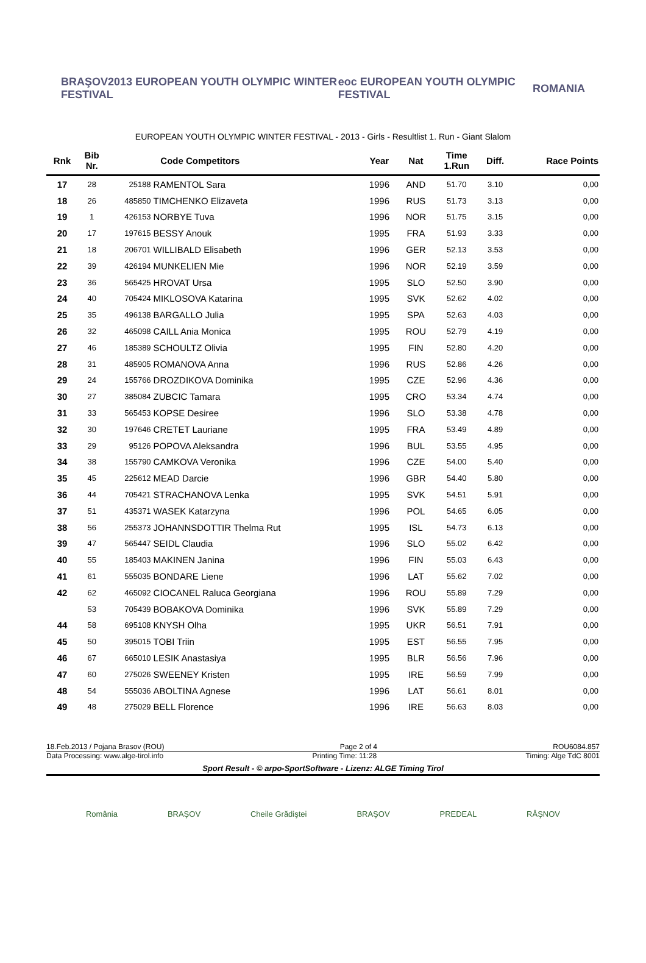BRAŞOV2013 EUROPEAN YOUTH OLYMPIC WINTER FESTIVAL eoc EUROPEAN YOUTH OLYMPIC FESTIVAL ROMANIA
EUROPEAN YOUTH OLYMPIC WINTER FESTIVAL - 2013 - Girls - Resultlist 1. Run - Giant Slalom
| Rnk | Bib Nr. | Code Competitors | | Year | Nat | Time 1.Run | Diff. | Race Points |
| --- | --- | --- | --- | --- | --- | --- | --- | --- |
| 17 | 28 | 25188 | RAMENTOL Sara | 1996 | AND | 51.70 | 3.10 | 0,00 |
| 18 | 26 | 485850 | TIMCHENKO Elizaveta | 1996 | RUS | 51.73 | 3.13 | 0,00 |
| 19 | 1 | 426153 | NORBYE Tuva | 1996 | NOR | 51.75 | 3.15 | 0,00 |
| 20 | 17 | 197615 | BESSY Anouk | 1995 | FRA | 51.93 | 3.33 | 0,00 |
| 21 | 18 | 206701 | WILLIBALD Elisabeth | 1996 | GER | 52.13 | 3.53 | 0,00 |
| 22 | 39 | 426194 | MUNKELIEN Mie | 1996 | NOR | 52.19 | 3.59 | 0,00 |
| 23 | 36 | 565425 | HROVAT Ursa | 1995 | SLO | 52.50 | 3.90 | 0,00 |
| 24 | 40 | 705424 | MIKLOSOVA Katarina | 1995 | SVK | 52.62 | 4.02 | 0,00 |
| 25 | 35 | 496138 | BARGALLO Julia | 1995 | SPA | 52.63 | 4.03 | 0,00 |
| 26 | 32 | 465098 | CAILL Ania Monica | 1995 | ROU | 52.79 | 4.19 | 0,00 |
| 27 | 46 | 185389 | SCHOULTZ Olivia | 1995 | FIN | 52.80 | 4.20 | 0,00 |
| 28 | 31 | 485905 | ROMANOVA Anna | 1996 | RUS | 52.86 | 4.26 | 0,00 |
| 29 | 24 | 155766 | DROZDIKOVA Dominika | 1995 | CZE | 52.96 | 4.36 | 0,00 |
| 30 | 27 | 385084 | ZUBCIC Tamara | 1995 | CRO | 53.34 | 4.74 | 0,00 |
| 31 | 33 | 565453 | KOPSE Desiree | 1996 | SLO | 53.38 | 4.78 | 0,00 |
| 32 | 30 | 197646 | CRETET Lauriane | 1995 | FRA | 53.49 | 4.89 | 0,00 |
| 33 | 29 | 95126 | POPOVA Aleksandra | 1996 | BUL | 53.55 | 4.95 | 0,00 |
| 34 | 38 | 155790 | CAMKOVA Veronika | 1996 | CZE | 54.00 | 5.40 | 0,00 |
| 35 | 45 | 225612 | MEAD Darcie | 1996 | GBR | 54.40 | 5.80 | 0,00 |
| 36 | 44 | 705421 | STRACHANOVA Lenka | 1995 | SVK | 54.51 | 5.91 | 0,00 |
| 37 | 51 | 435371 | WASEK Katarzyna | 1996 | POL | 54.65 | 6.05 | 0,00 |
| 38 | 56 | 255373 | JOHANNSDOTTIR Thelma Rut | 1995 | ISL | 54.73 | 6.13 | 0,00 |
| 39 | 47 | 565447 | SEIDL Claudia | 1996 | SLO | 55.02 | 6.42 | 0,00 |
| 40 | 55 | 185403 | MAKINEN Janina | 1996 | FIN | 55.03 | 6.43 | 0,00 |
| 41 | 61 | 555035 | BONDARE Liene | 1996 | LAT | 55.62 | 7.02 | 0,00 |
| 42 | 62 | 465092 | CIOCANEL Raluca Georgiana | 1996 | ROU | 55.89 | 7.29 | 0,00 |
| | 53 | 705439 | BOBAKOVA Dominika | 1996 | SVK | 55.89 | 7.29 | 0,00 |
| 44 | 58 | 695108 | KNYSH Olha | 1995 | UKR | 56.51 | 7.91 | 0,00 |
| 45 | 50 | 395015 | TOBI Triin | 1995 | EST | 56.55 | 7.95 | 0,00 |
| 46 | 67 | 665010 | LESIK Anastasiya | 1995 | BLR | 56.56 | 7.96 | 0,00 |
| 47 | 60 | 275026 | SWEENEY Kristen | 1995 | IRE | 56.59 | 7.99 | 0,00 |
| 48 | 54 | 555036 | ABOLTINA Agnese | 1996 | LAT | 56.61 | 8.01 | 0,00 |
| 49 | 48 | 275029 | BELL Florence | 1996 | IRE | 56.63 | 8.03 | 0,00 |
18.Feb.2013 / Pojana Brasov (ROU) Page 2 of 4 ROU6084.857
Data Processing: www.alge-tirol.info Printing Time: 11:28 Timing: Alge TdC 8001
Sport Result - © arpo-SportSoftware - Lizenz: ALGE Timing Tirol
România BRAŞOV Cheile Grădiştei BRAŞOV PREDEAL RÂŞNOV